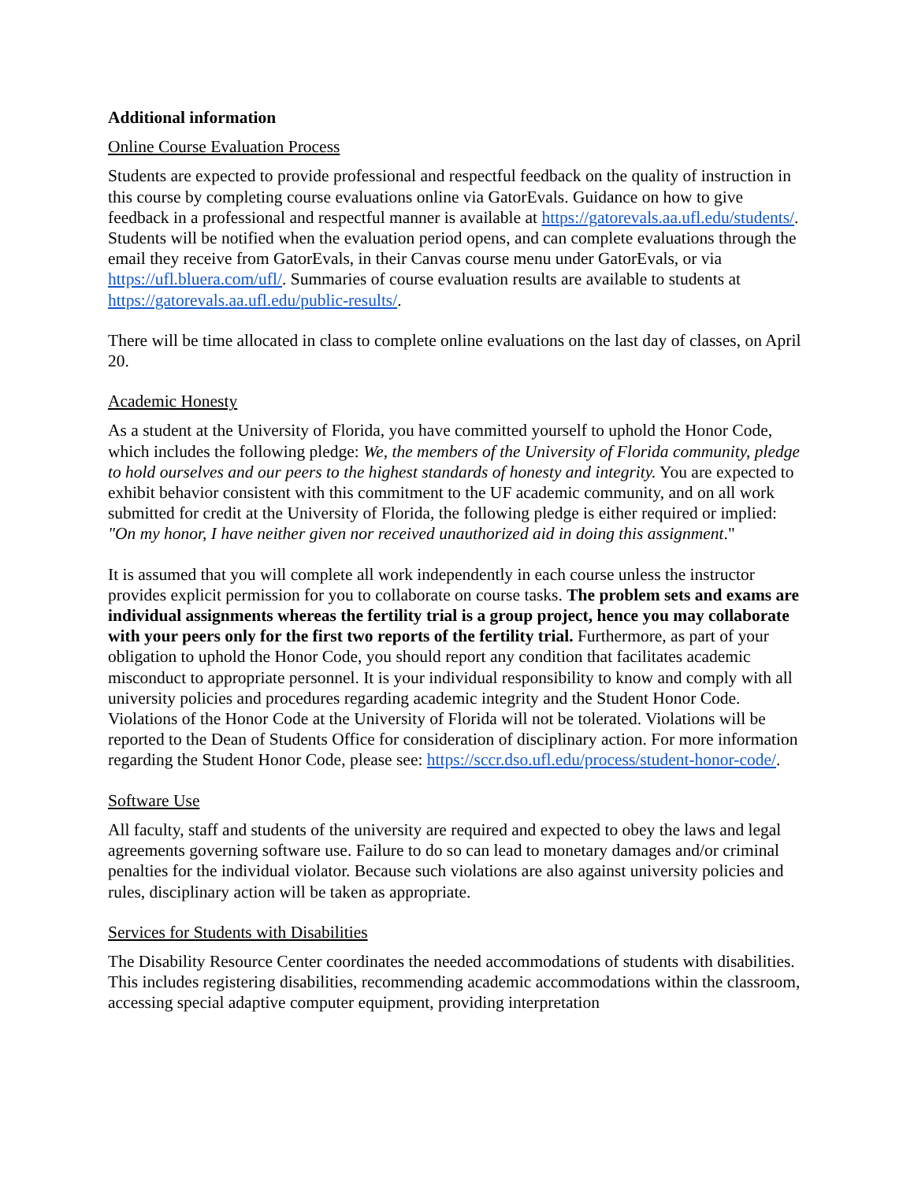Additional information
Online Course Evaluation Process
Students are expected to provide professional and respectful feedback on the quality of instruction in this course by completing course evaluations online via GatorEvals. Guidance on how to give feedback in a professional and respectful manner is available at https://gatorevals.aa.ufl.edu/students/. Students will be notified when the evaluation period opens, and can complete evaluations through the email they receive from GatorEvals, in their Canvas course menu under GatorEvals, or via https://ufl.bluera.com/ufl/. Summaries of course evaluation results are available to students at https://gatorevals.aa.ufl.edu/public-results/.
There will be time allocated in class to complete online evaluations on the last day of classes, on April 20.
Academic Honesty
As a student at the University of Florida, you have committed yourself to uphold the Honor Code, which includes the following pledge: We, the members of the University of Florida community, pledge to hold ourselves and our peers to the highest standards of honesty and integrity. You are expected to exhibit behavior consistent with this commitment to the UF academic community, and on all work submitted for credit at the University of Florida, the following pledge is either required or implied: "On my honor, I have neither given nor received unauthorized aid in doing this assignment."
It is assumed that you will complete all work independently in each course unless the instructor provides explicit permission for you to collaborate on course tasks. The problem sets and exams are individual assignments whereas the fertility trial is a group project, hence you may collaborate with your peers only for the first two reports of the fertility trial. Furthermore, as part of your obligation to uphold the Honor Code, you should report any condition that facilitates academic misconduct to appropriate personnel. It is your individual responsibility to know and comply with all university policies and procedures regarding academic integrity and the Student Honor Code. Violations of the Honor Code at the University of Florida will not be tolerated. Violations will be reported to the Dean of Students Office for consideration of disciplinary action. For more information regarding the Student Honor Code, please see: https://sccr.dso.ufl.edu/process/student-honor-code/.
Software Use
All faculty, staff and students of the university are required and expected to obey the laws and legal agreements governing software use. Failure to do so can lead to monetary damages and/or criminal penalties for the individual violator. Because such violations are also against university policies and rules, disciplinary action will be taken as appropriate.
Services for Students with Disabilities
The Disability Resource Center coordinates the needed accommodations of students with disabilities. This includes registering disabilities, recommending academic accommodations within the classroom, accessing special adaptive computer equipment, providing interpretation